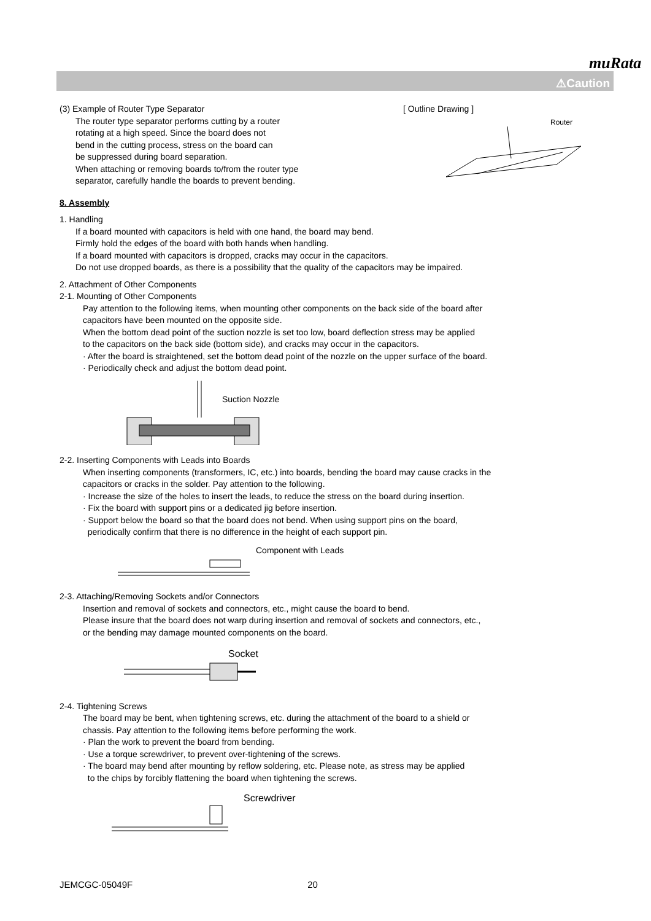muRata
⚠Caution
(3) Example of Router Type Separator
The router type separator performs cutting by a router
rotating at a high speed. Since the board does not
bend in the cutting process, stress on the board can
be suppressed during board separation.
When attaching or removing boards to/from the router type
separator, carefully handle the boards to prevent bending.
[ Outline Drawing ]
Router
8. Assembly
1. Handling
If a board mounted with capacitors is held with one hand, the board may bend.
Firmly hold the edges of the board with both hands when handling.
If a board mounted with capacitors is dropped, cracks may occur in the capacitors.
Do not use dropped boards, as there is a possibility that the quality of the capacitors may be impaired.
2. Attachment of Other Components
2-1. Mounting of Other Components
Pay attention to the following items, when mounting other components on the back side of the board after
capacitors have been mounted on the opposite side.
When the bottom dead point of the suction nozzle is set too low, board deflection stress may be applied
to the capacitors on the back side (bottom side), and cracks may occur in the capacitors.
· After the board is straightened, set the bottom dead point of the nozzle on the upper surface of the board.
· Periodically check and adjust the bottom dead point.
Suction Nozzle
2-2. Inserting Components with Leads into Boards
When inserting components (transformers, IC, etc.) into boards, bending the board may cause cracks in the
capacitors or cracks in the solder. Pay attention to the following.
· Increase the size of the holes to insert the leads, to reduce the stress on the board during insertion.
· Fix the board with support pins or a dedicated jig before insertion.
· Support below the board so that the board does not bend. When using support pins on the board,
periodically confirm that there is no difference in the height of each support pin.
Component with Leads
2-3. Attaching/Removing Sockets and/or Connectors
Insertion and removal of sockets and connectors, etc., might cause the board to bend.
Please insure that the board does not warp during insertion and removal of sockets and connectors, etc.,
or the bending may damage mounted components on the board.
Socket
2-4. Tightening Screws
The board may be bent, when tightening screws, etc. during the attachment of the board to a shield or
chassis. Pay attention to the following items before performing the work.
· Plan the work to prevent the board from bending.
· Use a torque screwdriver, to prevent over-tightening of the screws.
· The board may bend after mounting by reflow soldering, etc. Please note, as stress may be applied
to the chips by forcibly flattening the board when tightening the screws.
Screwdriver
JEMCGC-05049F 20